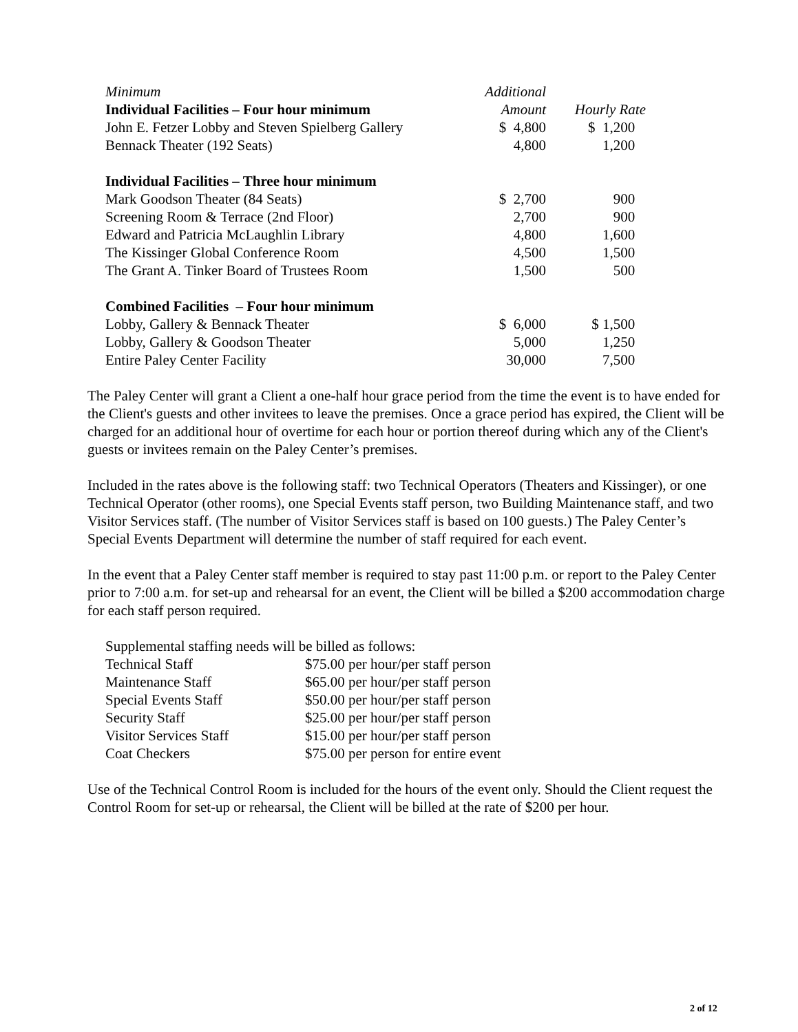| Minimum | Additional | |
| --- | --- | --- |
| Individual Facilities – Four hour minimum | Amount | Hourly Rate |
| John E. Fetzer Lobby and Steven Spielberg Gallery | $ 4,800 | $ 1,200 |
| Bennack Theater (192 Seats) | 4,800 | 1,200 |
| Individual Facilities – Three hour minimum | | |
| Mark Goodson Theater (84 Seats) | $ 2,700 | 900 |
| Screening Room & Terrace (2nd Floor) | 2,700 | 900 |
| Edward and Patricia McLaughlin Library | 4,800 | 1,600 |
| The Kissinger Global Conference Room | 4,500 | 1,500 |
| The Grant A. Tinker Board of Trustees Room | 1,500 | 500 |
| Combined Facilities – Four hour minimum | | |
| Lobby, Gallery & Bennack Theater | $ 6,000 | $ 1,500 |
| Lobby, Gallery & Goodson Theater | 5,000 | 1,250 |
| Entire Paley Center Facility | 30,000 | 7,500 |
The Paley Center will grant a Client a one-half hour grace period from the time the event is to have ended for the Client's guests and other invitees to leave the premises. Once a grace period has expired, the Client will be charged for an additional hour of overtime for each hour or portion thereof during which any of the Client's guests or invitees remain on the Paley Center’s premises.
Included in the rates above is the following staff: two Technical Operators (Theaters and Kissinger), or one Technical Operator (other rooms), one Special Events staff person, two Building Maintenance staff, and two Visitor Services staff. (The number of Visitor Services staff is based on 100 guests.) The Paley Center’s Special Events Department will determine the number of staff required for each event.
In the event that a Paley Center staff member is required to stay past 11:00 p.m. or report to the Paley Center prior to 7:00 a.m. for set-up and rehearsal for an event, the Client will be billed a $200 accommodation charge for each staff person required.
Supplemental staffing needs will be billed as follows:
| Technical Staff | $75.00 per hour/per staff person |
| Maintenance Staff | $65.00 per hour/per staff person |
| Special Events Staff | $50.00 per hour/per staff person |
| Security Staff | $25.00 per hour/per staff person |
| Visitor Services Staff | $15.00 per hour/per staff person |
| Coat Checkers | $75.00 per person for entire event |
Use of the Technical Control Room is included for the hours of the event only. Should the Client request the Control Room for set-up or rehearsal, the Client will be billed at the rate of $200 per hour.
2 of 12